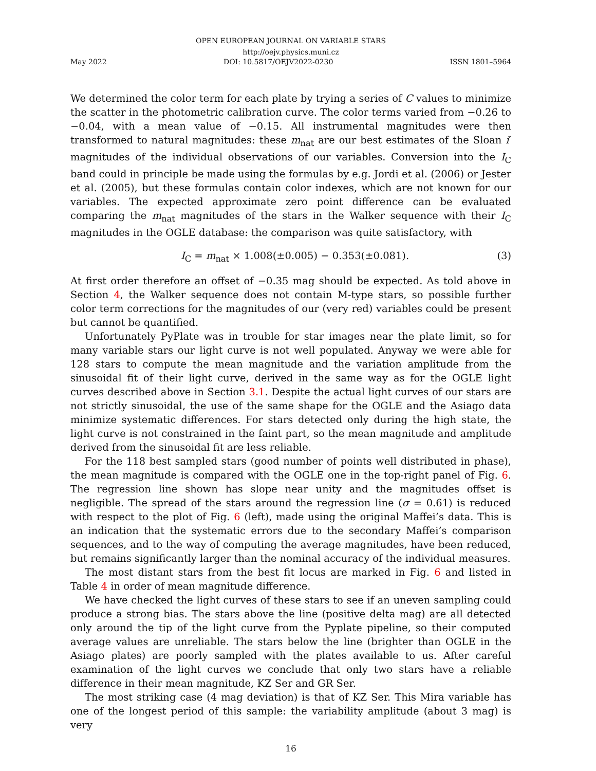OPEN EUROPEAN JOURNAL ON VARIABLE STARS
http://oejv.physics.muni.cz
May 2022 DOI: 10.5817/OEJV2022-0230 ISSN 1801–5964
We determined the color term for each plate by trying a series of C values to minimize the scatter in the photometric calibration curve. The color terms varied from −0.26 to −0.04, with a mean value of −0.15. All instrumental magnitudes were then transformed to natural magnitudes: these m<sub>nat</sub> are our best estimates of the Sloan i′ magnitudes of the individual observations of our variables. Conversion into the I<sub>C</sub> band could in principle be made using the formulas by e.g. Jordi et al. (2006) or Jester et al. (2005), but these formulas contain color indexes, which are not known for our variables. The expected approximate zero point difference can be evaluated comparing the m<sub>nat</sub> magnitudes of the stars in the Walker sequence with their I<sub>C</sub> magnitudes in the OGLE database: the comparison was quite satisfactory, with
I<sub>C</sub> = m<sub>nat</sub> × 1.008(±0.005) − 0.353(±0.081). (3)
At first order therefore an offset of −0.35 mag should be expected. As told above in Section 4, the Walker sequence does not contain M-type stars, so possible further color term corrections for the magnitudes of our (very red) variables could be present but cannot be quantified.
Unfortunately PyPlate was in trouble for star images near the plate limit, so for many variable stars our light curve is not well populated. Anyway we were able for 128 stars to compute the mean magnitude and the variation amplitude from the sinusoidal fit of their light curve, derived in the same way as for the OGLE light curves described above in Section 3.1. Despite the actual light curves of our stars are not strictly sinusoidal, the use of the same shape for the OGLE and the Asiago data minimize systematic differences. For stars detected only during the high state, the light curve is not constrained in the faint part, so the mean magnitude and amplitude derived from the sinusoidal fit are less reliable.
For the 118 best sampled stars (good number of points well distributed in phase), the mean magnitude is compared with the OGLE one in the top-right panel of Fig. 6. The regression line shown has slope near unity and the magnitudes offset is negligible. The spread of the stars around the regression line (σ = 0.61) is reduced with respect to the plot of Fig. 6 (left), made using the original Maffei’s data. This is an indication that the systematic errors due to the secondary Maffei’s comparison sequences, and to the way of computing the average magnitudes, have been reduced, but remains significantly larger than the nominal accuracy of the individual measures.
The most distant stars from the best fit locus are marked in Fig. 6 and listed in Table 4 in order of mean magnitude difference.
We have checked the light curves of these stars to see if an uneven sampling could produce a strong bias. The stars above the line (positive delta mag) are all detected only around the tip of the light curve from the Pyplate pipeline, so their computed average values are unreliable. The stars below the line (brighter than OGLE in the Asiago plates) are poorly sampled with the plates available to us. After careful examination of the light curves we conclude that only two stars have a reliable difference in their mean magnitude, KZ Ser and GR Ser.
The most striking case (4 mag deviation) is that of KZ Ser. This Mira variable has one of the longest period of this sample: the variability amplitude (about 3 mag) is very
16